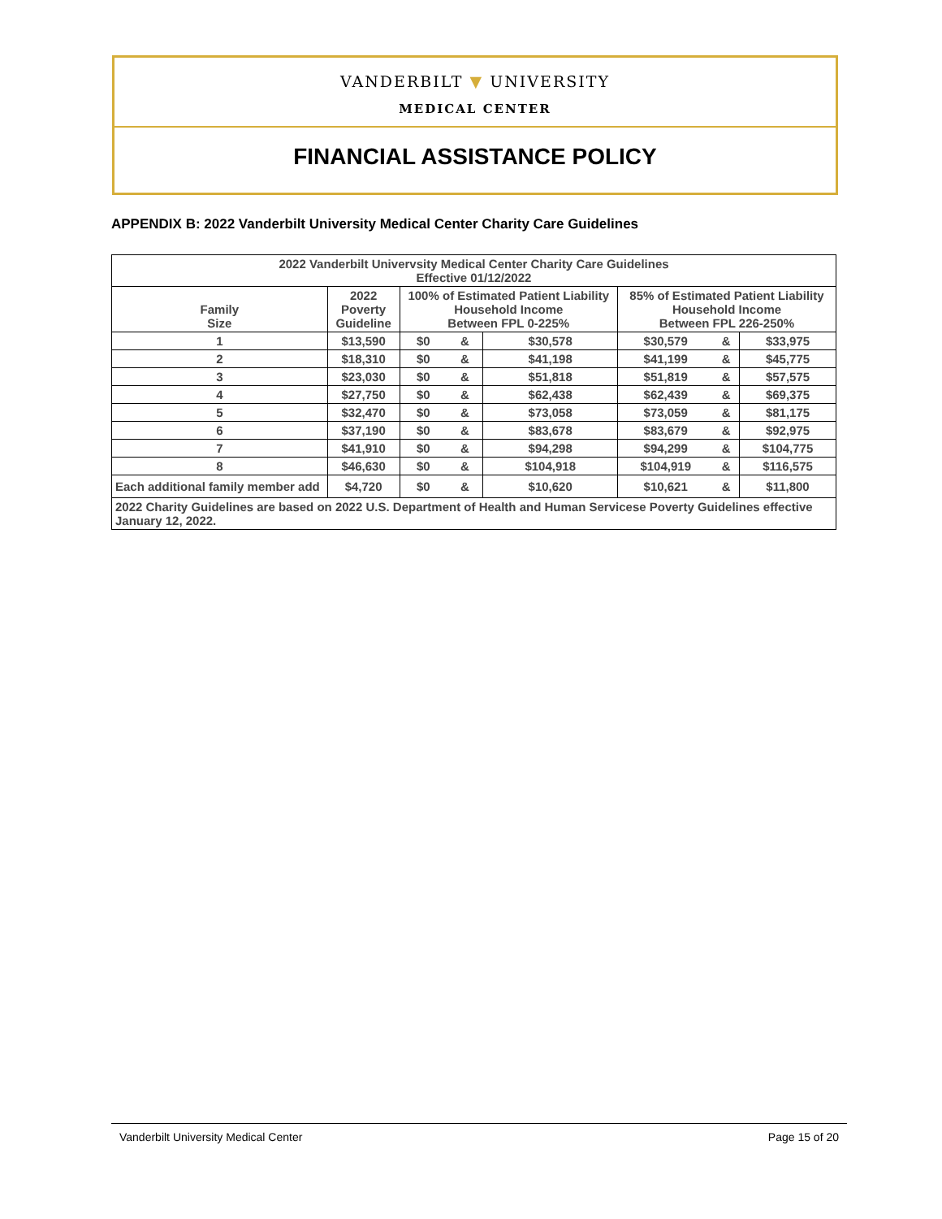VANDERBILT ▼ UNIVERSITY
MEDICAL CENTER
FINANCIAL ASSISTANCE POLICY
APPENDIX B: 2022 Vanderbilt University Medical Center Charity Care Guidelines
| 2022 Vanderbilt Univervsity Medical Center Charity Care Guidelines Effective 01/12/2022 | | | | | | | |
| --- | --- | --- | --- | --- | --- | --- | --- |
| Family Size | 2022 Poverty Guideline | 100% of Estimated Patient Liability Household Income Between FPL 0-225% | | | 85% of Estimated Patient Liability Household Income Between FPL 226-250% | | |
| 1 | $13,590 | $0 | & | $30,578 | $30,579 | & | $33,975 |
| 2 | $18,310 | $0 | & | $41,198 | $41,199 | & | $45,775 |
| 3 | $23,030 | $0 | & | $51,818 | $51,819 | & | $57,575 |
| 4 | $27,750 | $0 | & | $62,438 | $62,439 | & | $69,375 |
| 5 | $32,470 | $0 | & | $73,058 | $73,059 | & | $81,175 |
| 6 | $37,190 | $0 | & | $83,678 | $83,679 | & | $92,975 |
| 7 | $41,910 | $0 | & | $94,298 | $94,299 | & | $104,775 |
| 8 | $46,630 | $0 | & | $104,918 | $104,919 | & | $116,575 |
| Each additional family member add | $4,720 | $0 | & | $10,620 | $10,621 | & | $11,800 |
| 2022 Charity Guidelines are based on 2022 U.S. Department of Health and Human Servicese Poverty Guidelines effective January 12, 2022. | | | | | | | |
Vanderbilt University Medical Center Page 15 of 20